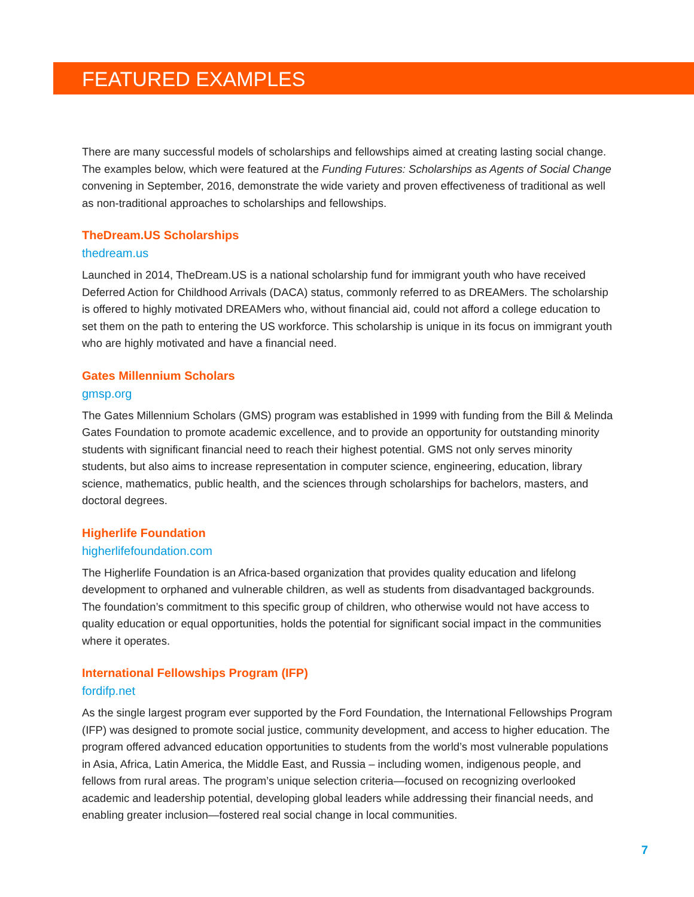FEATURED EXAMPLES
There are many successful models of scholarships and fellowships aimed at creating lasting social change. The examples below, which were featured at the Funding Futures: Scholarships as Agents of Social Change convening in September, 2016, demonstrate the wide variety and proven effectiveness of traditional as well as non-traditional approaches to scholarships and fellowships.
TheDream.US Scholarships
thedream.us
Launched in 2014, TheDream.US is a national scholarship fund for immigrant youth who have received Deferred Action for Childhood Arrivals (DACA) status, commonly referred to as DREAMers. The scholarship is offered to highly motivated DREAMers who, without financial aid, could not afford a college education to set them on the path to entering the US workforce. This scholarship is unique in its focus on immigrant youth who are highly motivated and have a financial need.
Gates Millennium Scholars
gmsp.org
The Gates Millennium Scholars (GMS) program was established in 1999 with funding from the Bill & Melinda Gates Foundation to promote academic excellence, and to provide an opportunity for outstanding minority students with significant financial need to reach their highest potential. GMS not only serves minority students, but also aims to increase representation in computer science, engineering, education, library science, mathematics, public health, and the sciences through scholarships for bachelors, masters, and doctoral degrees.
Higherlife Foundation
higherlifefoundation.com
The Higherlife Foundation is an Africa-based organization that provides quality education and lifelong development to orphaned and vulnerable children, as well as students from disadvantaged backgrounds. The foundation’s commitment to this specific group of children, who otherwise would not have access to quality education or equal opportunities, holds the potential for significant social impact in the communities where it operates.
International Fellowships Program (IFP)
fordifp.net
As the single largest program ever supported by the Ford Foundation, the International Fellowships Program (IFP) was designed to promote social justice, community development, and access to higher education. The program offered advanced education opportunities to students from the world’s most vulnerable populations in Asia, Africa, Latin America, the Middle East, and Russia – including women, indigenous people, and fellows from rural areas. The program’s unique selection criteria—focused on recognizing overlooked academic and leadership potential, developing global leaders while addressing their financial needs, and enabling greater inclusion—fostered real social change in local communities.
7